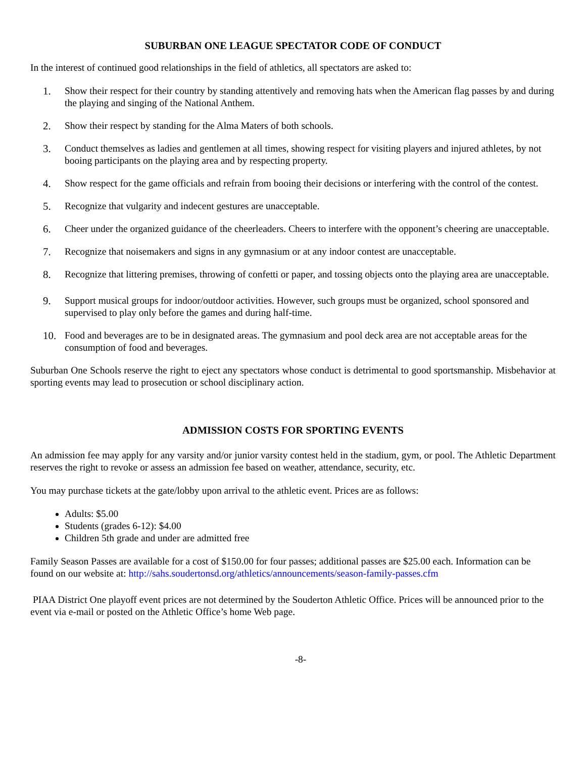SUBURBAN ONE LEAGUE SPECTATOR CODE OF CONDUCT
In the interest of continued good relationships in the field of athletics, all spectators are asked to:
1. Show their respect for their country by standing attentively and removing hats when the American flag passes by and during the playing and singing of the National Anthem.
2. Show their respect by standing for the Alma Maters of both schools.
3. Conduct themselves as ladies and gentlemen at all times, showing respect for visiting players and injured athletes, by not booing participants on the playing area and by respecting property.
4. Show respect for the game officials and refrain from booing their decisions or interfering with the control of the contest.
5. Recognize that vulgarity and indecent gestures are unacceptable.
6. Cheer under the organized guidance of the cheerleaders. Cheers to interfere with the opponent’s cheering are unacceptable.
7. Recognize that noisemakers and signs in any gymnasium or at any indoor contest are unacceptable.
8. Recognize that littering premises, throwing of confetti or paper, and tossing objects onto the playing area are unacceptable.
9. Support musical groups for indoor/outdoor activities. However, such groups must be organized, school sponsored and supervised to play only before the games and during half-time.
10. Food and beverages are to be in designated areas. The gymnasium and pool deck area are not acceptable areas for the consumption of food and beverages.
Suburban One Schools reserve the right to eject any spectators whose conduct is detrimental to good sportsmanship. Misbehavior at sporting events may lead to prosecution or school disciplinary action.
ADMISSION COSTS FOR SPORTING EVENTS
An admission fee may apply for any varsity and/or junior varsity contest held in the stadium, gym, or pool. The Athletic Department reserves the right to revoke or assess an admission fee based on weather, attendance, security, etc.
You may purchase tickets at the gate/lobby upon arrival to the athletic event. Prices are as follows:
Adults: $5.00
Students (grades 6-12): $4.00
Children 5th grade and under are admitted free
Family Season Passes are available for a cost of $150.00 for four passes; additional passes are $25.00 each. Information can be found on our website at: http://sahs.soudertonsd.org/athletics/announcements/season-family-passes.cfm
PIAA District One playoff event prices are not determined by the Souderton Athletic Office. Prices will be announced prior to the event via e-mail or posted on the Athletic Office’s home Web page.
-8-